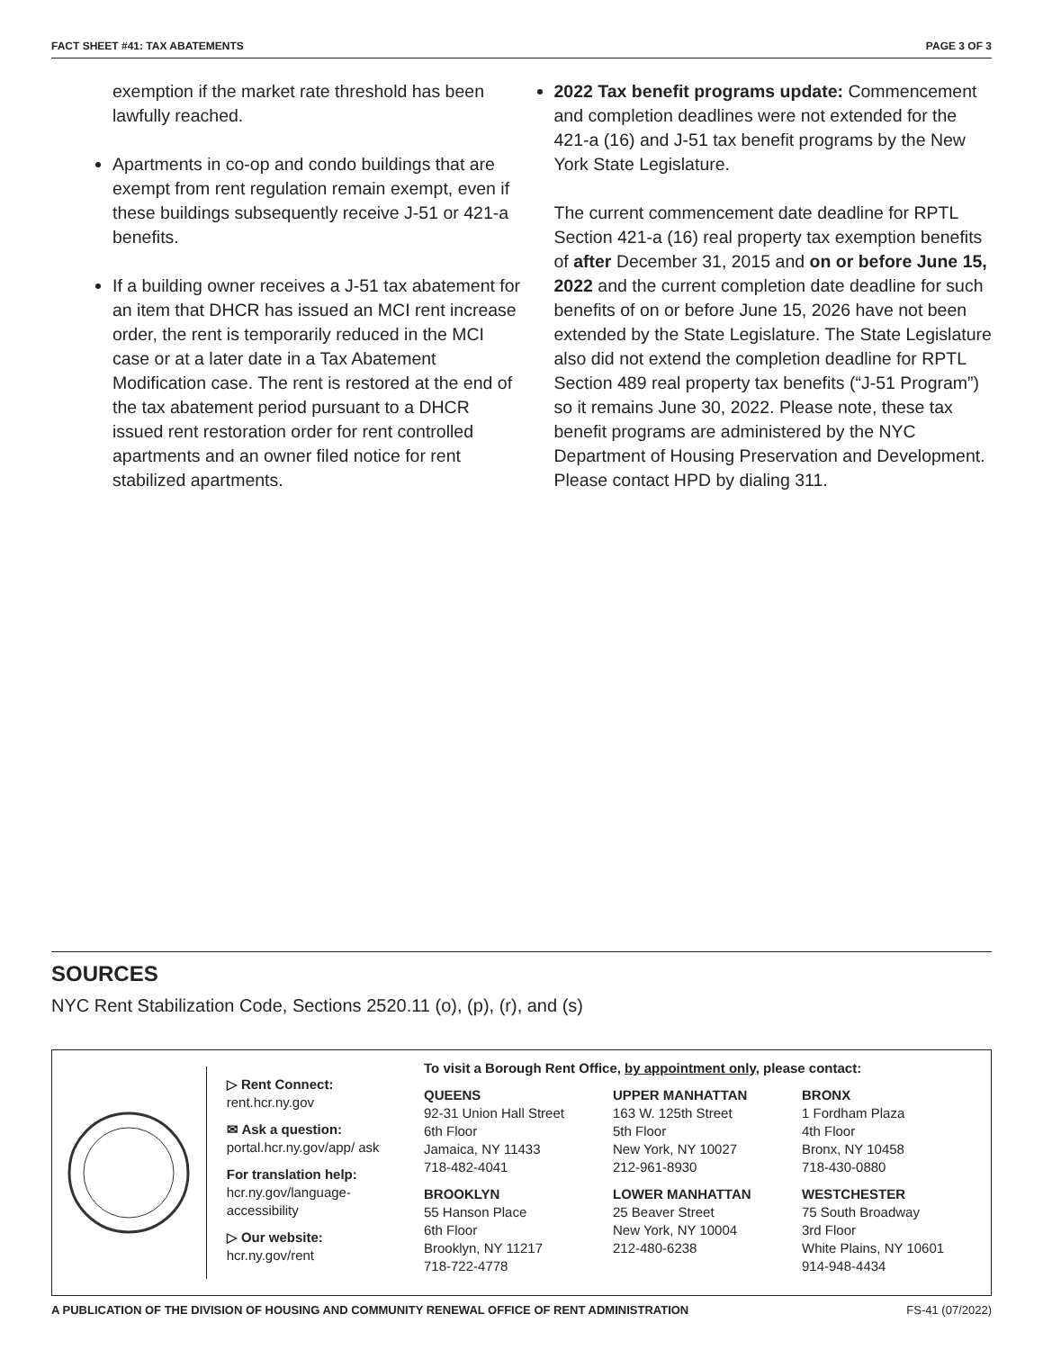FACT SHEET #41: TAX ABATEMENTS PAGE 3 OF 3
exemption if the market rate threshold has been lawfully reached.
Apartments in co-op and condo buildings that are exempt from rent regulation remain exempt, even if these buildings subsequently receive J-51 or 421-a benefits.
If a building owner receives a J-51 tax abatement for an item that DHCR has issued an MCI rent increase order, the rent is temporarily reduced in the MCI case or at a later date in a Tax Abatement Modification case. The rent is restored at the end of the tax abatement period pursuant to a DHCR issued rent restoration order for rent controlled apartments and an owner filed notice for rent stabilized apartments.
2022 Tax benefit programs update: Commencement and completion deadlines were not extended for the 421-a (16) and J-51 tax benefit programs by the New York State Legislature.
The current commencement date deadline for RPTL Section 421-a (16) real property tax exemption benefits of after December 31, 2015 and on or before June 15, 2022 and the current completion date deadline for such benefits of on or before June 15, 2026 have not been extended by the State Legislature. The State Legislature also did not extend the completion deadline for RPTL Section 489 real property tax benefits (“J-51 Program”) so it remains June 30, 2022. Please note, these tax benefit programs are administered by the NYC Department of Housing Preservation and Development. Please contact HPD by dialing 311.
SOURCES
NYC Rent Stabilization Code, Sections 2520.11 (o), (p), (r), and (s)
▷ Rent Connect:
rent.hcr.ny.gov
✉ Ask a question:
portal.hcr.ny.gov/app/ ask
For translation help:
hcr.ny.gov/language-accessibility
▷ Our website:
hcr.ny.gov/rent
To visit a Borough Rent Office, by appointment only, please contact:
QUEENS
92-31 Union Hall Street
6th Floor
Jamaica, NY 11433
718-482-4041
UPPER MANHATTAN
163 W. 125th Street
5th Floor
New York, NY 10027
212-961-8930
BRONX
1 Fordham Plaza
4th Floor
Bronx, NY 10458
718-430-0880
BROOKLYN
55 Hanson Place
6th Floor
Brooklyn, NY 11217
718-722-4778
LOWER MANHATTAN
25 Beaver Street
New York, NY 10004
212-480-6238
WESTCHESTER
75 South Broadway
3rd Floor
White Plains, NY 10601
914-948-4434
A PUBLICATION OF THE DIVISION OF HOUSING AND COMMUNITY RENEWAL OFFICE OF RENT ADMINISTRATION FS-41 (07/2022)